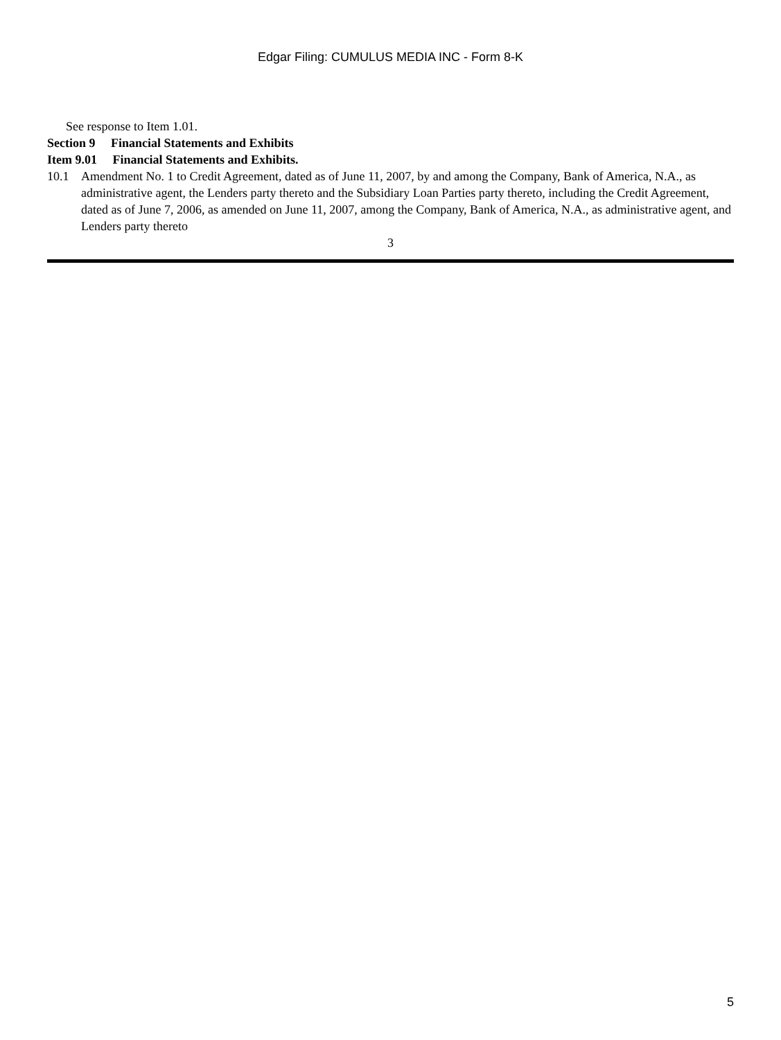Edgar Filing: CUMULUS MEDIA INC - Form 8-K
See response to Item 1.01.
Section 9 Financial Statements and Exhibits
Item 9.01 Financial Statements and Exhibits.
10.1 Amendment No. 1 to Credit Agreement, dated as of June 11, 2007, by and among the Company, Bank of America, N.A., as administrative agent, the Lenders party thereto and the Subsidiary Loan Parties party thereto, including the Credit Agreement, dated as of June 7, 2006, as amended on June 11, 2007, among the Company, Bank of America, N.A., as administrative agent, and Lenders party thereto
3
5